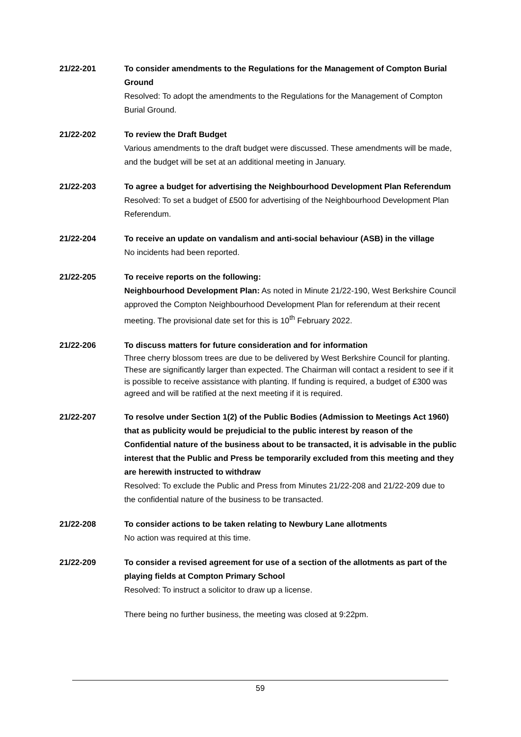21/22-201 To consider amendments to the Regulations for the Management of Compton Burial Ground
Resolved: To adopt the amendments to the Regulations for the Management of Compton Burial Ground.
21/22-202 To review the Draft Budget
Various amendments to the draft budget were discussed. These amendments will be made, and the budget will be set at an additional meeting in January.
21/22-203 To agree a budget for advertising the Neighbourhood Development Plan Referendum
Resolved: To set a budget of £500 for advertising of the Neighbourhood Development Plan Referendum.
21/22-204 To receive an update on vandalism and anti-social behaviour (ASB) in the village
No incidents had been reported.
21/22-205 To receive reports on the following:
Neighbourhood Development Plan: As noted in Minute 21/22-190, West Berkshire Council approved the Compton Neighbourhood Development Plan for referendum at their recent meeting. The provisional date set for this is 10<sup>th</sup> February 2022.
21/22-206 To discuss matters for future consideration and for information
Three cherry blossom trees are due to be delivered by West Berkshire Council for planting. These are significantly larger than expected. The Chairman will contact a resident to see if it is possible to receive assistance with planting. If funding is required, a budget of £300 was agreed and will be ratified at the next meeting if it is required.
21/22-207 To resolve under Section 1(2) of the Public Bodies (Admission to Meetings Act 1960) that as publicity would be prejudicial to the public interest by reason of the Confidential nature of the business about to be transacted, it is advisable in the public interest that the Public and Press be temporarily excluded from this meeting and they are herewith instructed to withdraw
Resolved: To exclude the Public and Press from Minutes 21/22-208 and 21/22-209 due to the confidential nature of the business to be transacted.
21/22-208 To consider actions to be taken relating to Newbury Lane allotments
No action was required at this time.
21/22-209 To consider a revised agreement for use of a section of the allotments as part of the playing fields at Compton Primary School
Resolved: To instruct a solicitor to draw up a license.
There being no further business, the meeting was closed at 9:22pm.
59